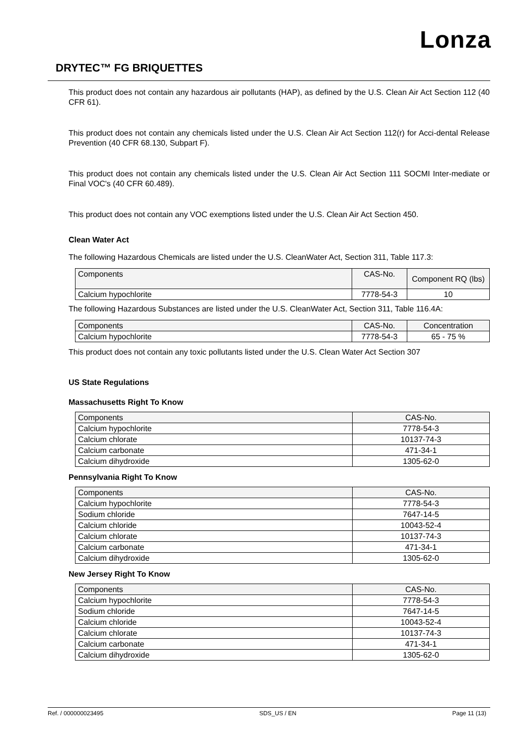Lonza
DRYTEC™ FG BRIQUETTES
This product does not contain any hazardous air pollutants (HAP), as defined by the U.S. Clean Air Act Section 112 (40 CFR 61).
This product does not contain any chemicals listed under the U.S. Clean Air Act Section 112(r) for Acci-dental Release Prevention (40 CFR 68.130, Subpart F).
This product does not contain any chemicals listed under the U.S. Clean Air Act Section 111 SOCMI Inter-mediate or Final VOC's (40 CFR 60.489).
This product does not contain any VOC exemptions listed under the U.S. Clean Air Act Section 450.
Clean Water Act
The following Hazardous Chemicals are listed under the U.S. CleanWater Act, Section 311, Table 117.3:
| Components | CAS-No. | Component RQ (lbs) |
| --- | --- | --- |
| Calcium hypochlorite | 7778-54-3 | 10 |
The following Hazardous Substances are listed under the U.S. CleanWater Act, Section 311, Table 116.4A:
| Components | CAS-No. | Concentration |
| --- | --- | --- |
| Calcium hypochlorite | 7778-54-3 | 65 - 75 % |
This product does not contain any toxic pollutants listed under the U.S. Clean Water Act Section 307
US State Regulations
Massachusetts Right To Know
| Components | CAS-No. |
| --- | --- |
| Calcium hypochlorite | 7778-54-3 |
| Calcium chlorate | 10137-74-3 |
| Calcium carbonate | 471-34-1 |
| Calcium dihydroxide | 1305-62-0 |
Pennsylvania Right To Know
| Components | CAS-No. |
| --- | --- |
| Calcium hypochlorite | 7778-54-3 |
| Sodium chloride | 7647-14-5 |
| Calcium chloride | 10043-52-4 |
| Calcium chlorate | 10137-74-3 |
| Calcium carbonate | 471-34-1 |
| Calcium dihydroxide | 1305-62-0 |
New Jersey Right To Know
| Components | CAS-No. |
| --- | --- |
| Calcium hypochlorite | 7778-54-3 |
| Sodium chloride | 7647-14-5 |
| Calcium chloride | 10043-52-4 |
| Calcium chlorate | 10137-74-3 |
| Calcium carbonate | 471-34-1 |
| Calcium dihydroxide | 1305-62-0 |
Ref. / 000000023495 SDS_US / EN Page 11 (13)